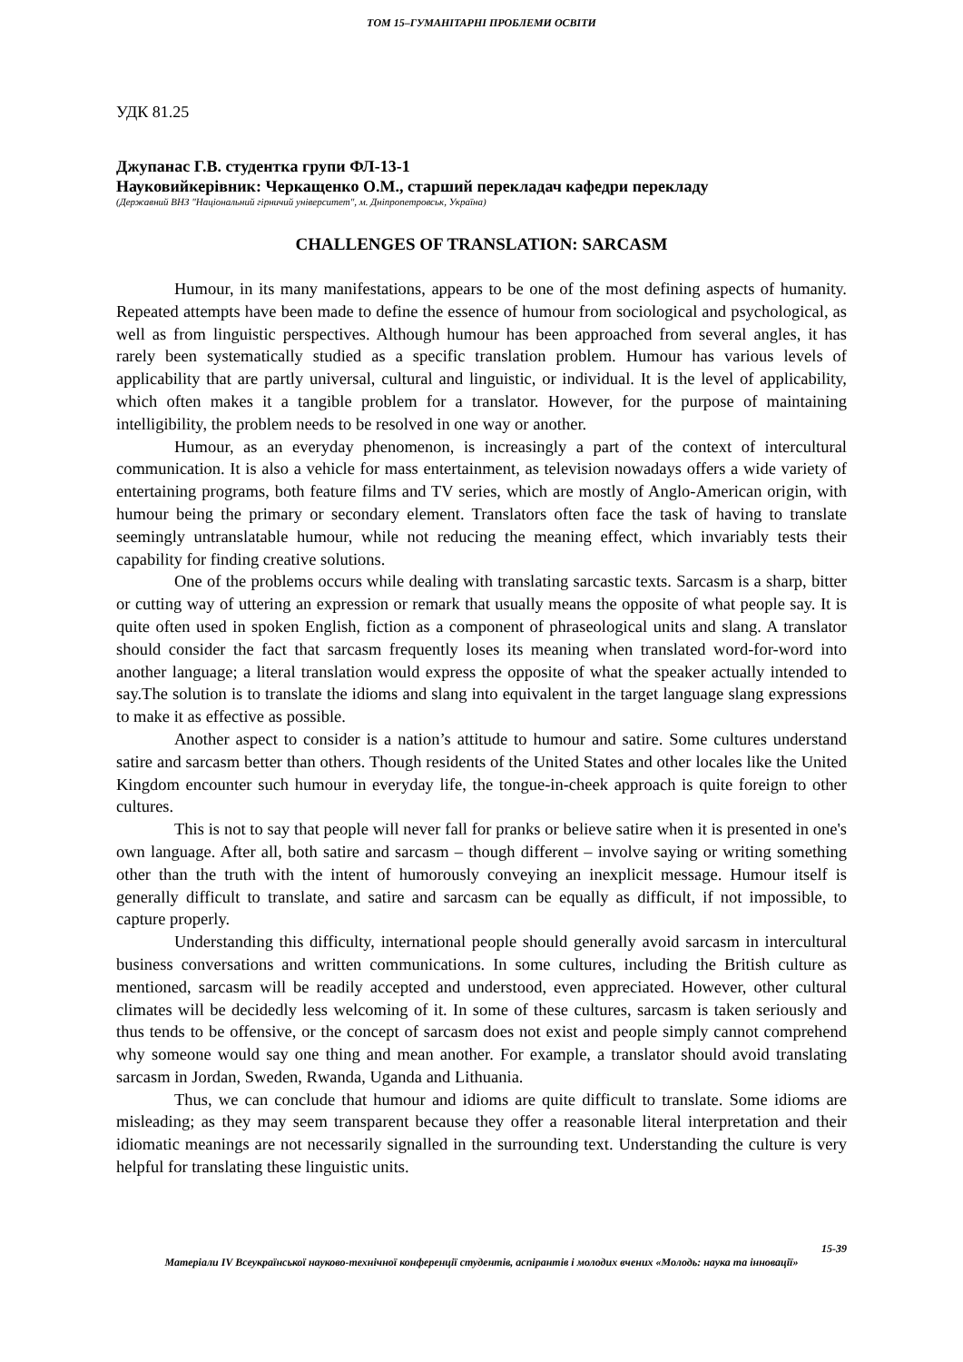ТОМ 15–ГУМАНІТАРНІ ПРОБЛЕМИ ОСВІТИ
УДК 81.25
Джупанас Г.В. студентка групи ФЛ-13-1
Науковийкерівник: Черкащенко О.М., старший перекладач кафедри перекладу
(Державний ВНЗ "Національний гірничий університет", м. Дніпропетровськ, Україна)
CHALLENGES OF TRANSLATION: SARCASM
Humour, in its many manifestations, appears to be one of the most defining aspects of humanity. Repeated attempts have been made to define the essence of humour from sociological and psychological, as well as from linguistic perspectives. Although humour has been approached from several angles, it has rarely been systematically studied as a specific translation problem. Humour has various levels of applicability that are partly universal, cultural and linguistic, or individual. It is the level of applicability, which often makes it a tangible problem for a translator. However, for the purpose of maintaining intelligibility, the problem needs to be resolved in one way or another.
Humour, as an everyday phenomenon, is increasingly a part of the context of intercultural communication. It is also a vehicle for mass entertainment, as television nowadays offers a wide variety of entertaining programs, both feature films and TV series, which are mostly of Anglo-American origin, with humour being the primary or secondary element. Translators often face the task of having to translate seemingly untranslatable humour, while not reducing the meaning effect, which invariably tests their capability for finding creative solutions.
One of the problems occurs while dealing with translating sarcastic texts. Sarcasm is a sharp, bitter or cutting way of uttering an expression or remark that usually means the opposite of what people say. It is quite often used in spoken English, fiction as a component of phraseological units and slang. A translator should consider the fact that sarcasm frequently loses its meaning when translated word-for-word into another language; a literal translation would express the opposite of what the speaker actually intended to say.The solution is to translate the idioms and slang into equivalent in the target language slang expressions to make it as effective as possible.
Another aspect to consider is a nation’s attitude to humour and satire. Some cultures understand satire and sarcasm better than others. Though residents of the United States and other locales like the United Kingdom encounter such humour in everyday life, the tongue-in-cheek approach is quite foreign to other cultures.
This is not to say that people will never fall for pranks or believe satire when it is presented in one's own language. After all, both satire and sarcasm – though different – involve saying or writing something other than the truth with the intent of humorously conveying an inexplicit message. Humour itself is generally difficult to translate, and satire and sarcasm can be equally as difficult, if not impossible, to capture properly.
Understanding this difficulty, international people should generally avoid sarcasm in intercultural business conversations and written communications. In some cultures, including the British culture as mentioned, sarcasm will be readily accepted and understood, even appreciated. However, other cultural climates will be decidedly less welcoming of it. In some of these cultures, sarcasm is taken seriously and thus tends to be offensive, or the concept of sarcasm does not exist and people simply cannot comprehend why someone would say one thing and mean another. For example, a translator should avoid translating sarcasm in Jordan, Sweden, Rwanda, Uganda and Lithuania.
Thus, we can conclude that humour and idioms are quite difficult to translate. Some idioms are misleading; as they may seem transparent because they offer a reasonable literal interpretation and their idiomatic meanings are not necessarily signalled in the surrounding text. Understanding the culture is very helpful for translating these linguistic units.
15-39
Матеріали IV Всеукраїнської науково-технічної конференції студентів, аспірантів і молодих вчених «Молодь: наука та інновації»